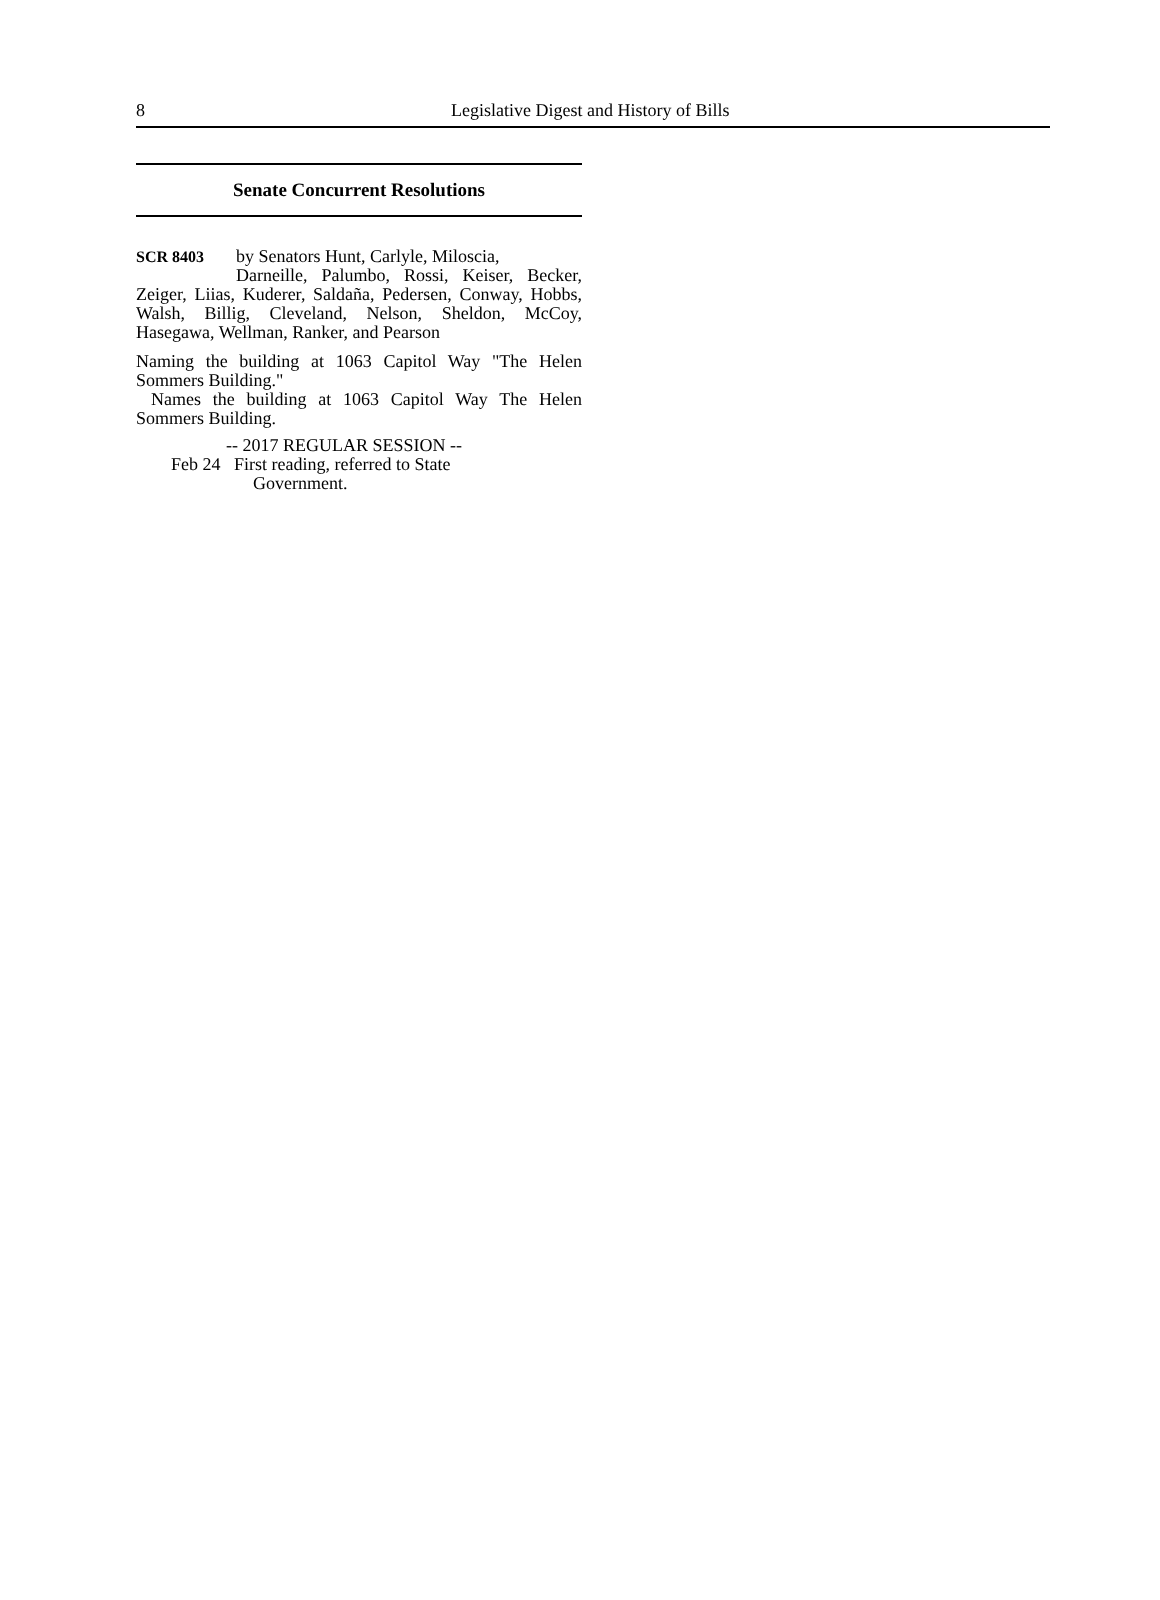8 Legislative Digest and History of Bills
Senate Concurrent Resolutions
SCR 8403 by Senators Hunt, Carlyle, Miloscia,
Darneille, Palumbo, Rossi, Keiser, Becker, Zeiger, Liias, Kuderer, Saldaña, Pedersen, Conway, Hobbs, Walsh, Billig, Cleveland, Nelson, Sheldon, McCoy, Hasegawa, Wellman, Ranker, and Pearson
Naming the building at 1063 Capitol Way "The Helen Sommers Building."
Names the building at 1063 Capitol Way The Helen Sommers Building.
-- 2017 REGULAR SESSION --
Feb 24 First reading, referred to State
Government.